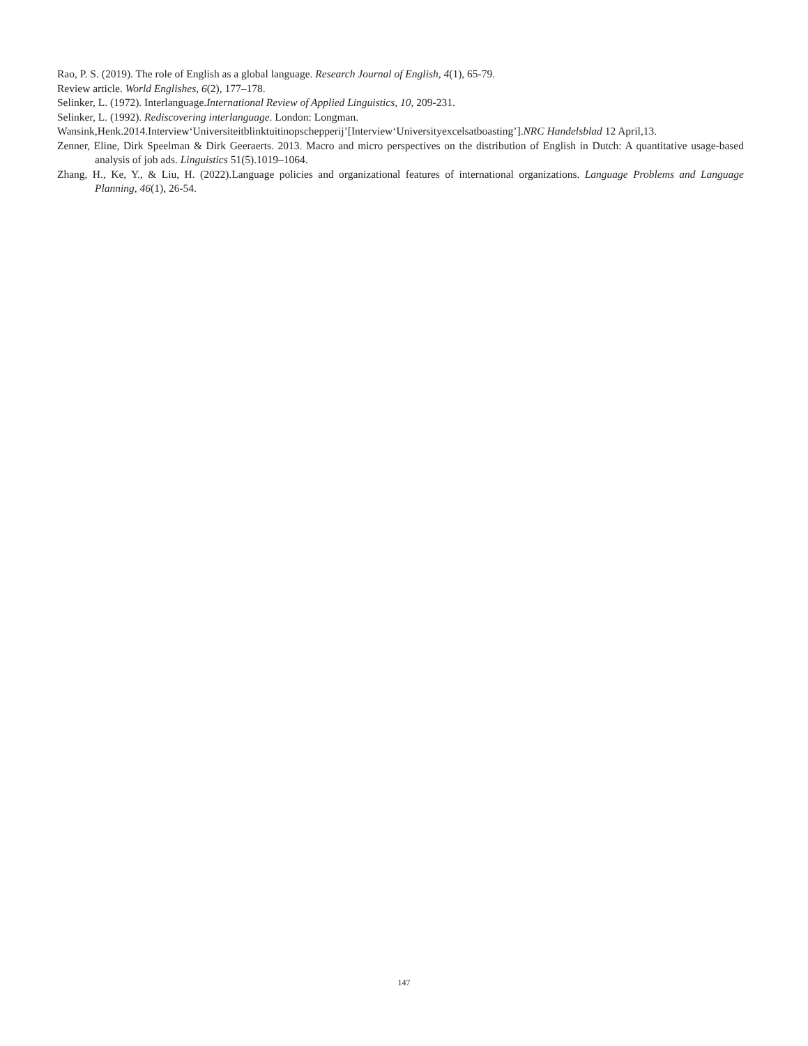Rao, P. S. (2019). The role of English as a global language. Research Journal of English, 4(1), 65-79.
Review article. World Englishes, 6(2), 177–178.
Selinker, L. (1972). Interlanguage.International Review of Applied Linguistics, 10, 209-231.
Selinker, L. (1992). Rediscovering interlanguage. London: Longman.
Wansink,Henk.2014.Interview‘Universiteitblinktuitinopschepperij’[Interview‘Universityexcelsatboasting’].NRC Handelsblad 12 April,13.
Zenner, Eline, Dirk Speelman & Dirk Geeraerts. 2013. Macro and micro perspectives on the distribution of English in Dutch: A quantitative usage-based analysis of job ads. Linguistics 51(5).1019–1064.
Zhang, H., Ke, Y., & Liu, H. (2022).Language policies and organizational features of international organizations. Language Problems and Language Planning, 46(1), 26-54.
147